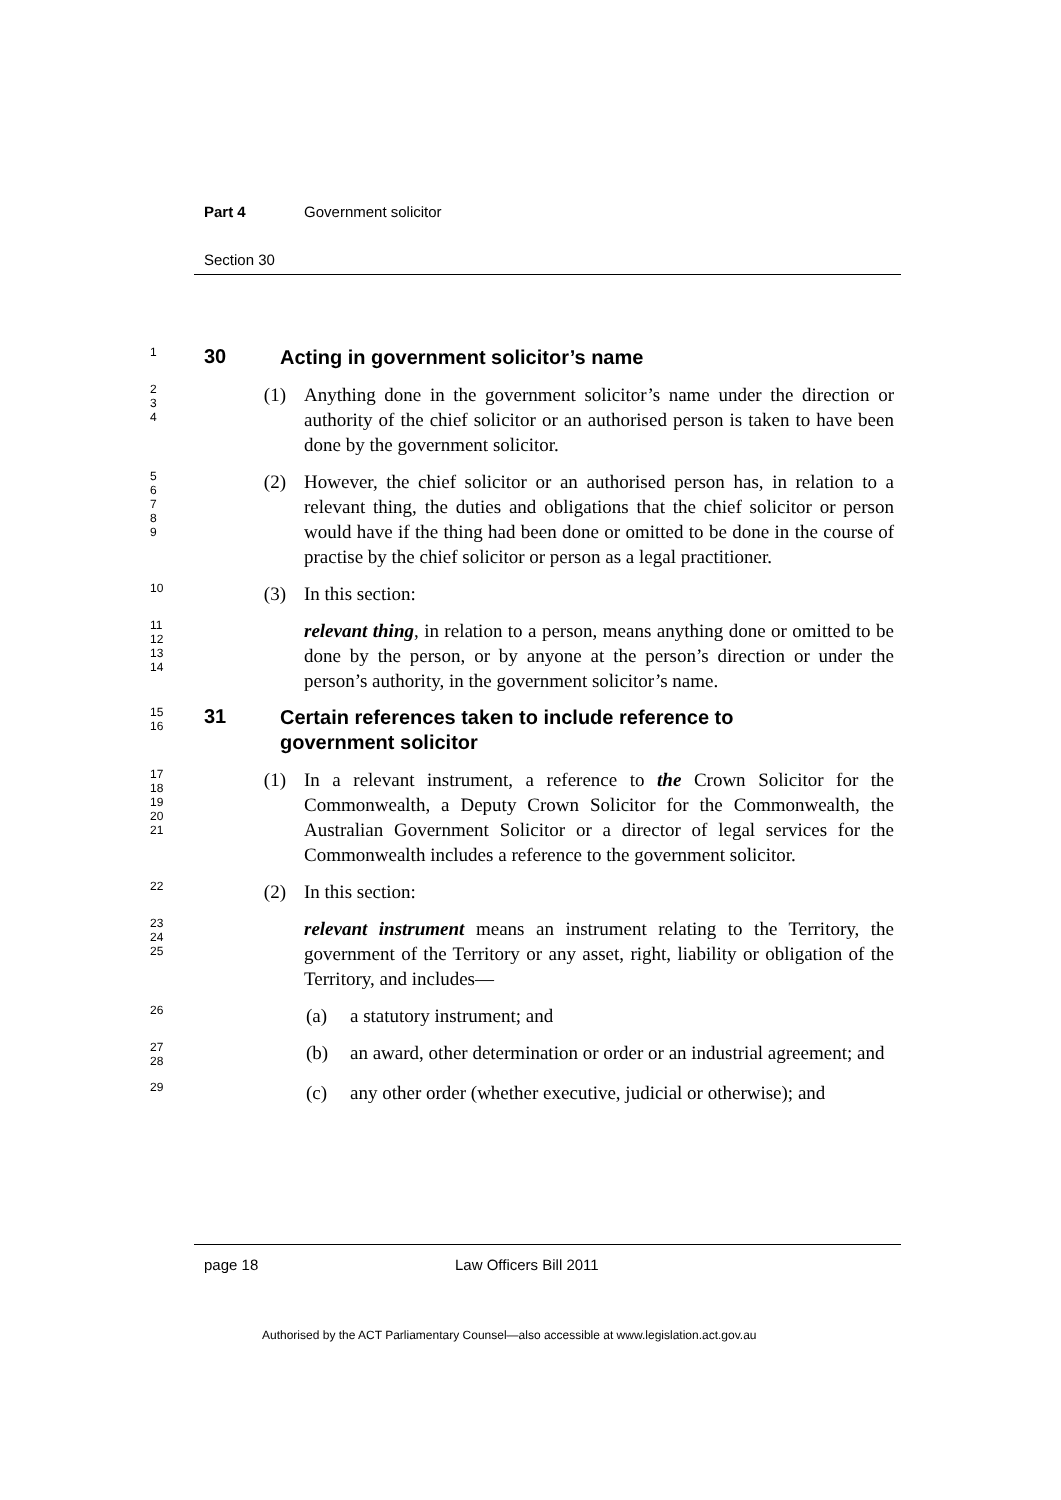Part 4 Government solicitor
Section 30
1
30
Acting in government solicitor’s name
2
3
4
(1) Anything done in the government solicitor’s name under the direction or authority of the chief solicitor or an authorised person is taken to have been done by the government solicitor.
5
6
7
8
9
(2) However, the chief solicitor or an authorised person has, in relation to a relevant thing, the duties and obligations that the chief solicitor or person would have if the thing had been done or omitted to be done in the course of practise by the chief solicitor or person as a legal practitioner.
10
(3) In this section:
11
12
13
14
relevant thing, in relation to a person, means anything done or omitted to be done by the person, or by anyone at the person’s direction or under the person’s authority, in the government solicitor’s name.
15
16
31
Certain references taken to include reference to
government solicitor
17
18
19
20
21
(1) In a relevant instrument, a reference to the Crown Solicitor for the Commonwealth, a Deputy Crown Solicitor for the Commonwealth, the Australian Government Solicitor or a director of legal services for the Commonwealth includes a reference to the government solicitor.
22
(2) In this section:
23
24
25
relevant instrument means an instrument relating to the Territory, the government of the Territory or any asset, right, liability or obligation of the Territory, and includes—
26
(a) a statutory instrument; and
27
28
(b) an award, other determination or order or an industrial agreement; and
29
(c) any other order (whether executive, judicial or otherwise); and
page 18 Law Officers Bill 2011
Authorised by the ACT Parliamentary Counsel—also accessible at www.legislation.act.gov.au